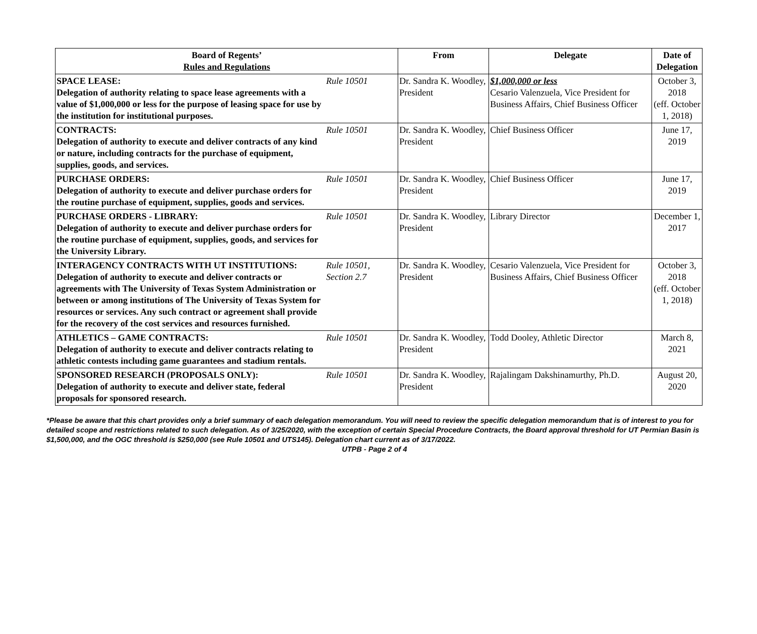| Board of Regents’ Rules and Regulations | | From | Delegate | Date of Delegation |
| --- | --- | --- | --- | --- |
| SPACE LEASE: Delegation of authority relating to space lease agreements with a value of $1,000,000 or less for the purpose of leasing space for use by the institution for institutional purposes. | Rule 10501 | Dr. Sandra K. Woodley, President | $1,000,000 or less Cesario Valenzuela, Vice President for Business Affairs, Chief Business Officer | October 3, 2018 (eff. October 1, 2018) |
| CONTRACTS: Delegation of authority to execute and deliver contracts of any kind or nature, including contracts for the purchase of equipment, supplies, goods, and services. | Rule 10501 | Dr. Sandra K. Woodley, President | Chief Business Officer | June 17, 2019 |
| PURCHASE ORDERS: Delegation of authority to execute and deliver purchase orders for the routine purchase of equipment, supplies, goods and services. | Rule 10501 | Dr. Sandra K. Woodley, President | Chief Business Officer | June 17, 2019 |
| PURCHASE ORDERS - LIBRARY: Delegation of authority to execute and deliver purchase orders for the routine purchase of equipment, supplies, goods, and services for the University Library. | Rule 10501 | Dr. Sandra K. Woodley, President | Library Director | December 1, 2017 |
| INTERAGENCY CONTRACTS WITH UT INSTITUTIONS: Delegation of authority to execute and deliver contracts or agreements with The University of Texas System Administration or between or among institutions of The University of Texas System for resources or services. Any such contract or agreement shall provide for the recovery of the cost services and resources furnished. | Rule 10501, Section 2.7 | Dr. Sandra K. Woodley, President | Cesario Valenzuela, Vice President for Business Affairs, Chief Business Officer | October 3, 2018 (eff. October 1, 2018) |
| ATHLETICS – GAME CONTRACTS: Delegation of authority to execute and deliver contracts relating to athletic contests including game guarantees and stadium rentals. | Rule 10501 | Dr. Sandra K. Woodley, President | Todd Dooley, Athletic Director | March 8, 2021 |
| SPONSORED RESEARCH (PROPOSALS ONLY): Delegation of authority to execute and deliver state, federal proposals for sponsored research. | Rule 10501 | Dr. Sandra K. Woodley, President | Rajalingam Dakshinamurthy, Ph.D. | August 20, 2020 |
*Please be aware that this chart provides only a brief summary of each delegation memorandum. You will need to review the specific delegation memorandum that is of interest to you for detailed scope and restrictions related to such delegation. As of 3/25/2020, with the exception of certain Special Procedure Contracts, the Board approval threshold for UT Permian Basin is $1,500,000, and the OGC threshold is $250,000 (see Rule 10501 and UTS145). Delegation chart current as of 3/17/2022.
UTPB - Page 2 of 4